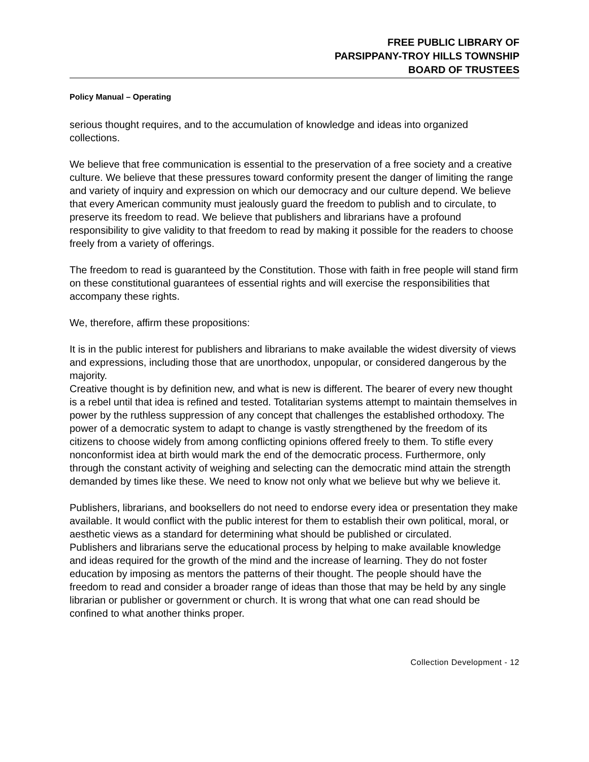FREE PUBLIC LIBRARY OF
PARSIPPANY-TROY HILLS TOWNSHIP
BOARD OF TRUSTEES
Policy Manual – Operating
serious thought requires, and to the accumulation of knowledge and ideas into organized collections.
We believe that free communication is essential to the preservation of a free society and a creative culture. We believe that these pressures toward conformity present the danger of limiting the range and variety of inquiry and expression on which our democracy and our culture depend. We believe that every American community must jealously guard the freedom to publish and to circulate, to preserve its freedom to read. We believe that publishers and librarians have a profound responsibility to give validity to that freedom to read by making it possible for the readers to choose freely from a variety of offerings.
The freedom to read is guaranteed by the Constitution. Those with faith in free people will stand firm on these constitutional guarantees of essential rights and will exercise the responsibilities that accompany these rights.
We, therefore, affirm these propositions:
It is in the public interest for publishers and librarians to make available the widest diversity of views and expressions, including those that are unorthodox, unpopular, or considered dangerous by the majority.
Creative thought is by definition new, and what is new is different. The bearer of every new thought is a rebel until that idea is refined and tested. Totalitarian systems attempt to maintain themselves in power by the ruthless suppression of any concept that challenges the established orthodoxy. The power of a democratic system to adapt to change is vastly strengthened by the freedom of its citizens to choose widely from among conflicting opinions offered freely to them. To stifle every nonconformist idea at birth would mark the end of the democratic process. Furthermore, only through the constant activity of weighing and selecting can the democratic mind attain the strength demanded by times like these. We need to know not only what we believe but why we believe it.
Publishers, librarians, and booksellers do not need to endorse every idea or presentation they make available. It would conflict with the public interest for them to establish their own political, moral, or aesthetic views as a standard for determining what should be published or circulated.
Publishers and librarians serve the educational process by helping to make available knowledge and ideas required for the growth of the mind and the increase of learning. They do not foster education by imposing as mentors the patterns of their thought. The people should have the freedom to read and consider a broader range of ideas than those that may be held by any single librarian or publisher or government or church. It is wrong that what one can read should be confined to what another thinks proper.
Collection Development - 12